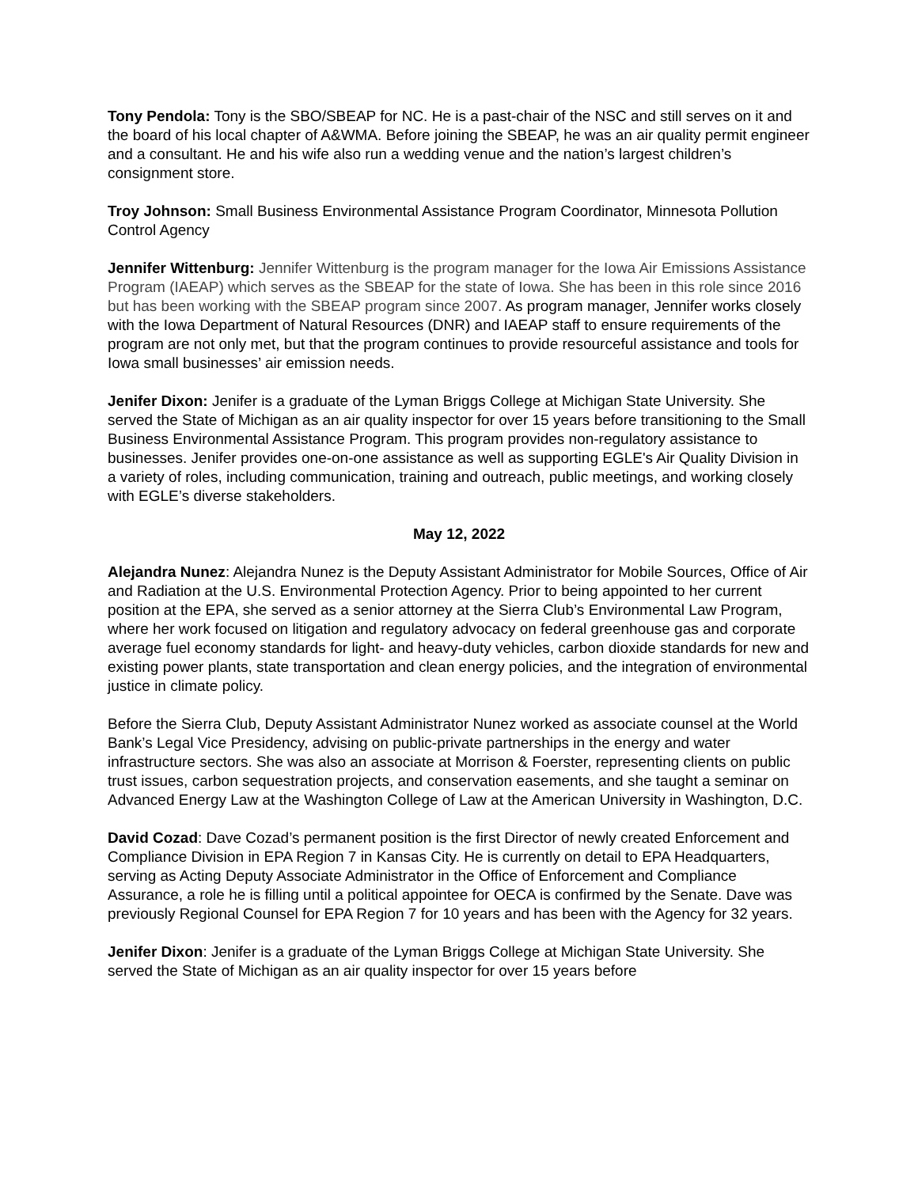Tony Pendola: Tony is the SBO/SBEAP for NC. He is a past-chair of the NSC and still serves on it and the board of his local chapter of A&WMA. Before joining the SBEAP, he was an air quality permit engineer and a consultant. He and his wife also run a wedding venue and the nation’s largest children’s consignment store.
Troy Johnson: Small Business Environmental Assistance Program Coordinator, Minnesota Pollution Control Agency
Jennifer Wittenburg: Jennifer Wittenburg is the program manager for the Iowa Air Emissions Assistance Program (IAEAP) which serves as the SBEAP for the state of Iowa. She has been in this role since 2016 but has been working with the SBEAP program since 2007. As program manager, Jennifer works closely with the Iowa Department of Natural Resources (DNR) and IAEAP staff to ensure requirements of the program are not only met, but that the program continues to provide resourceful assistance and tools for Iowa small businesses’ air emission needs.
Jenifer Dixon: Jenifer is a graduate of the Lyman Briggs College at Michigan State University. She served the State of Michigan as an air quality inspector for over 15 years before transitioning to the Small Business Environmental Assistance Program. This program provides non-regulatory assistance to businesses. Jenifer provides one-on-one assistance as well as supporting EGLE's Air Quality Division in a variety of roles, including communication, training and outreach, public meetings, and working closely with EGLE’s diverse stakeholders.
May 12, 2022
Alejandra Nunez: Alejandra Nunez is the Deputy Assistant Administrator for Mobile Sources, Office of Air and Radiation at the U.S. Environmental Protection Agency. Prior to being appointed to her current position at the EPA, she served as a senior attorney at the Sierra Club’s Environmental Law Program, where her work focused on litigation and regulatory advocacy on federal greenhouse gas and corporate average fuel economy standards for light- and heavy-duty vehicles, carbon dioxide standards for new and existing power plants, state transportation and clean energy policies, and the integration of environmental justice in climate policy.
Before the Sierra Club, Deputy Assistant Administrator Nunez worked as associate counsel at the World Bank’s Legal Vice Presidency, advising on public-private partnerships in the energy and water infrastructure sectors. She was also an associate at Morrison & Foerster, representing clients on public trust issues, carbon sequestration projects, and conservation easements, and she taught a seminar on Advanced Energy Law at the Washington College of Law at the American University in Washington, D.C.
David Cozad: Dave Cozad’s permanent position is the first Director of newly created Enforcement and Compliance Division in EPA Region 7 in Kansas City. He is currently on detail to EPA Headquarters, serving as Acting Deputy Associate Administrator in the Office of Enforcement and Compliance Assurance, a role he is filling until a political appointee for OECA is confirmed by the Senate. Dave was previously Regional Counsel for EPA Region 7 for 10 years and has been with the Agency for 32 years.
Jenifer Dixon: Jenifer is a graduate of the Lyman Briggs College at Michigan State University. She served the State of Michigan as an air quality inspector for over 15 years before